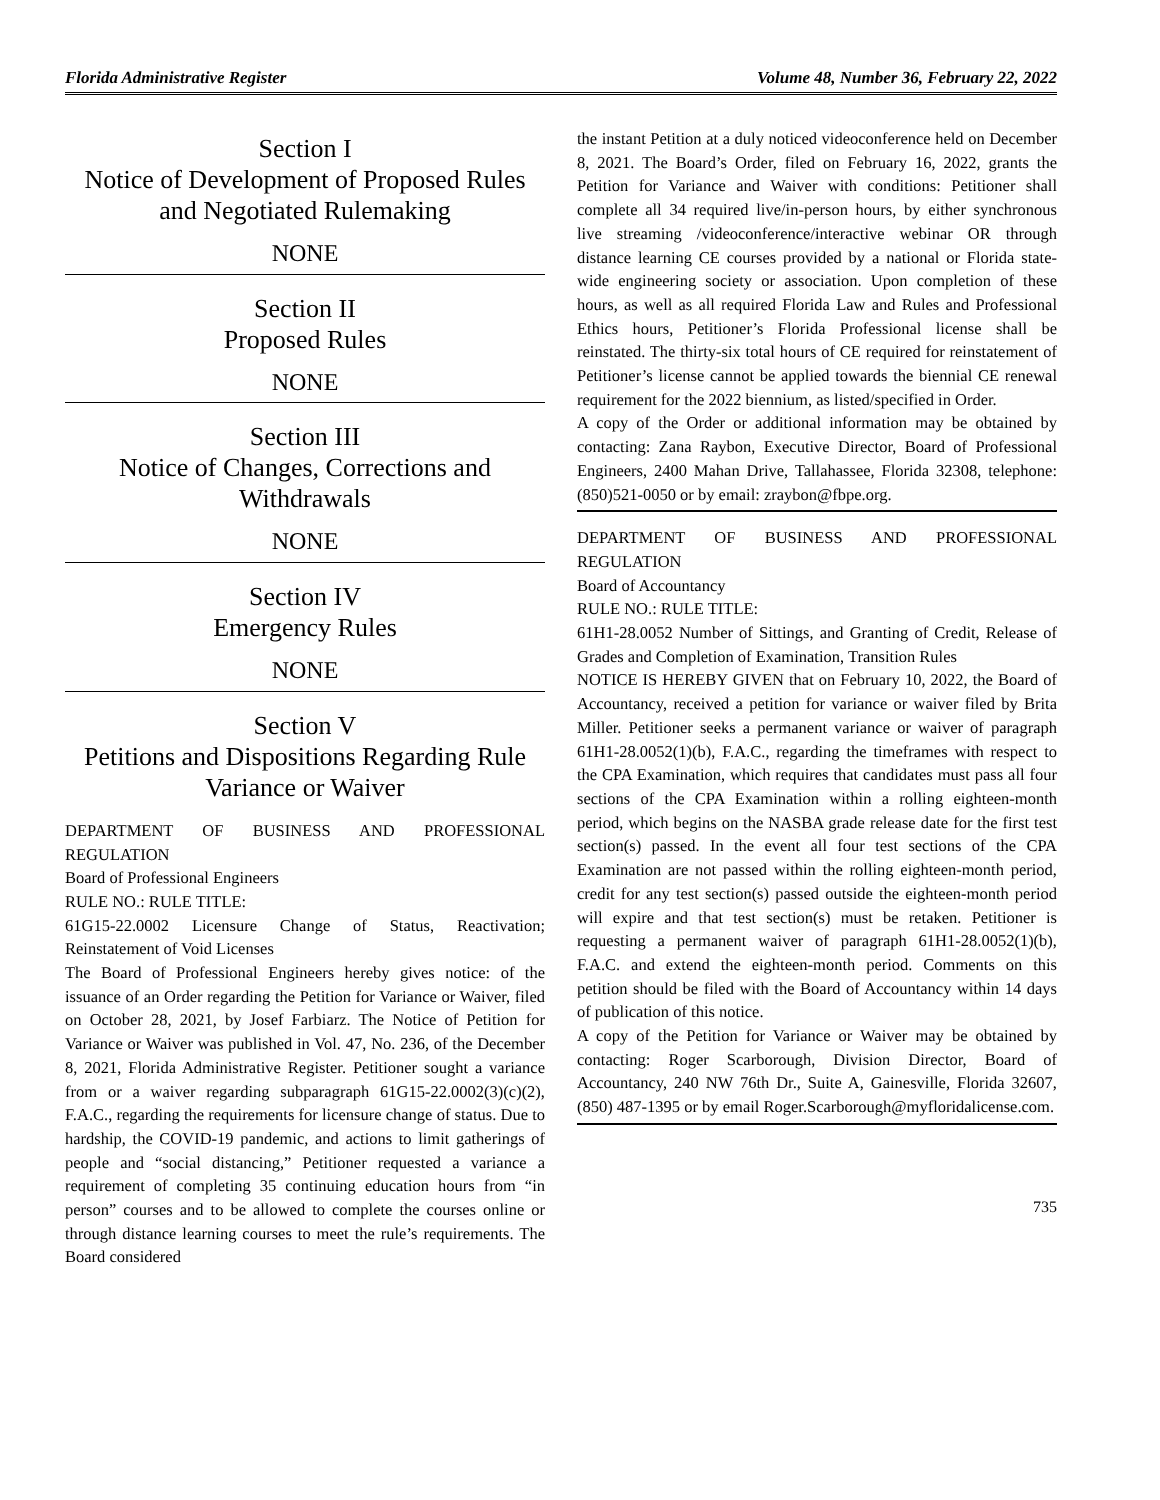Florida Administrative Register Volume 48, Number 36, February 22, 2022
Section I
Notice of Development of Proposed Rules and Negotiated Rulemaking
NONE
Section II
Proposed Rules
NONE
Section III
Notice of Changes, Corrections and Withdrawals
NONE
Section IV
Emergency Rules
NONE
Section V
Petitions and Dispositions Regarding Rule Variance or Waiver
DEPARTMENT OF BUSINESS AND PROFESSIONAL REGULATION
Board of Professional Engineers
RULE NO.: RULE TITLE:
61G15-22.0002 Licensure Change of Status, Reactivation; Reinstatement of Void Licenses
The Board of Professional Engineers hereby gives notice: of the issuance of an Order regarding the Petition for Variance or Waiver, filed on October 28, 2021, by Josef Farbiarz. The Notice of Petition for Variance or Waiver was published in Vol. 47, No. 236, of the December 8, 2021, Florida Administrative Register. Petitioner sought a variance from or a waiver regarding subparagraph 61G15-22.0002(3)(c)(2), F.A.C., regarding the requirements for licensure change of status. Due to hardship, the COVID-19 pandemic, and actions to limit gatherings of people and “social distancing,” Petitioner requested a variance a requirement of completing 35 continuing education hours from “in person” courses and to be allowed to complete the courses online or through distance learning courses to meet the rule’s requirements. The Board considered
the instant Petition at a duly noticed videoconference held on December 8, 2021. The Board’s Order, filed on February 16, 2022, grants the Petition for Variance and Waiver with conditions: Petitioner shall complete all 34 required live/in-person hours, by either synchronous live streaming /videoconference/interactive webinar OR through distance learning CE courses provided by a national or Florida state-wide engineering society or association. Upon completion of these hours, as well as all required Florida Law and Rules and Professional Ethics hours, Petitioner’s Florida Professional license shall be reinstated. The thirty-six total hours of CE required for reinstatement of Petitioner’s license cannot be applied towards the biennial CE renewal requirement for the 2022 biennium, as listed/specified in Order.
A copy of the Order or additional information may be obtained by contacting: Zana Raybon, Executive Director, Board of Professional Engineers, 2400 Mahan Drive, Tallahassee, Florida 32308, telephone: (850)521-0050 or by email: zraybon@fbpe.org.
DEPARTMENT OF BUSINESS AND PROFESSIONAL REGULATION
Board of Accountancy
RULE NO.: RULE TITLE:
61H1-28.0052 Number of Sittings, and Granting of Credit, Release of Grades and Completion of Examination, Transition Rules
NOTICE IS HEREBY GIVEN that on February 10, 2022, the Board of Accountancy, received a petition for variance or waiver filed by Brita Miller. Petitioner seeks a permanent variance or waiver of paragraph 61H1-28.0052(1)(b), F.A.C., regarding the timeframes with respect to the CPA Examination, which requires that candidates must pass all four sections of the CPA Examination within a rolling eighteen-month period, which begins on the NASBA grade release date for the first test section(s) passed. In the event all four test sections of the CPA Examination are not passed within the rolling eighteen-month period, credit for any test section(s) passed outside the eighteen-month period will expire and that test section(s) must be retaken. Petitioner is requesting a permanent waiver of paragraph 61H1-28.0052(1)(b), F.A.C. and extend the eighteen-month period. Comments on this petition should be filed with the Board of Accountancy within 14 days of publication of this notice.
A copy of the Petition for Variance or Waiver may be obtained by contacting: Roger Scarborough, Division Director, Board of Accountancy, 240 NW 76th Dr., Suite A, Gainesville, Florida 32607, (850) 487-1395 or by email Roger.Scarborough@myfloridalicense.com.
735